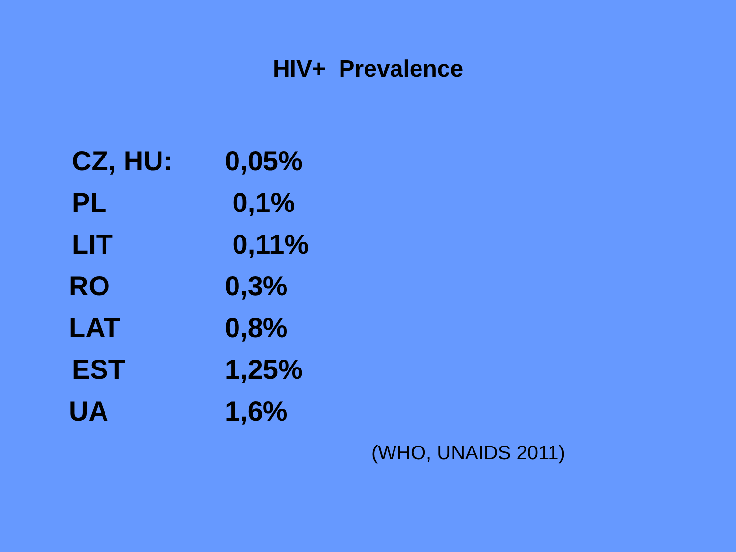HIV+ Prevalence
| CZ, HU: | 0,05% |
| PL | 0,1% |
| LIT | 0,11% |
| RO | 0,3% |
| LAT | 0,8% |
| EST | 1,25% |
| UA | 1,6% |
(WHO, UNAIDS 2011)